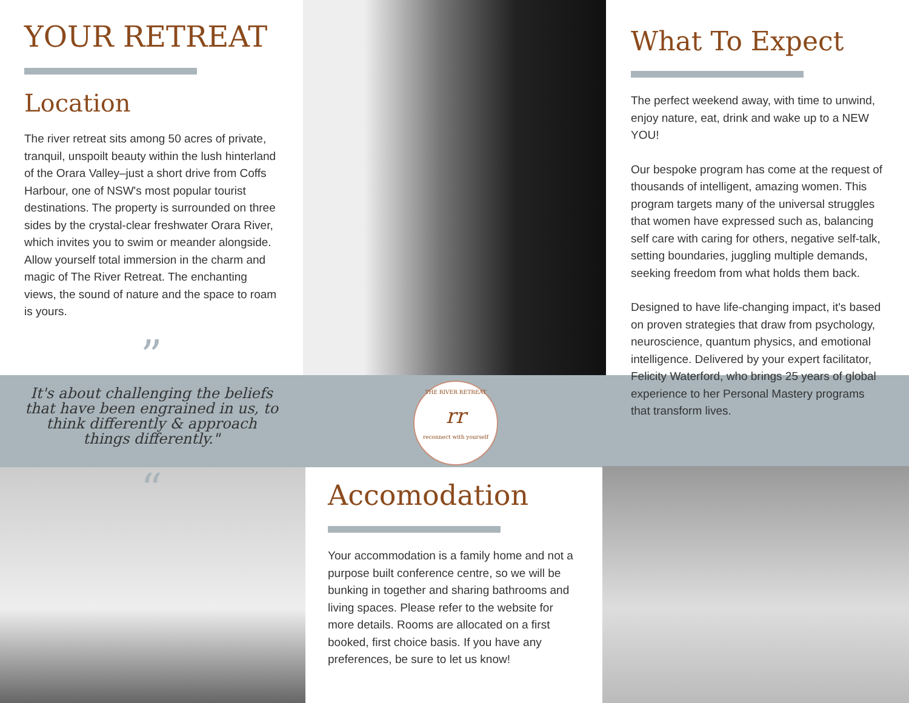YOUR RETREAT
Location
The river retreat sits among 50 acres of private, tranquil, unspoilt beauty within the lush hinterland of the Orara Valley–just a short drive from Coffs Harbour, one of NSW's most popular tourist destinations. The property is surrounded on three sides by the crystal-clear freshwater Orara River, which invites you to swim or meander alongside. Allow yourself total immersion in the charm and magic of The River Retreat. The enchanting views, the sound of nature and the space to roam is yours.
”
It's about challenging the beliefs that have been engrained in us, to think differently & approach things differently."
“
THE RIVER RETREAT
rr
reconnect with yourself
What To Expect
The perfect weekend away, with time to unwind, enjoy nature, eat, drink and wake up to a NEW YOU!
Our bespoke program has come at the request of thousands of intelligent, amazing women. This program targets many of the universal struggles that women have expressed such as, balancing self care with caring for others, negative self-talk, setting boundaries, juggling multiple demands, seeking freedom from what holds them back.
Designed to have life-changing impact, it's based on proven strategies that draw from psychology, neuroscience, quantum physics, and emotional intelligence. Delivered by your expert facilitator, Felicity Waterford, who brings 25 years of global experience to her Personal Mastery programs that transform lives.
Accomodation
Your accommodation is a family home and not a purpose built conference centre, so we will be bunking in together and sharing bathrooms and living spaces. Please refer to the website for more details. Rooms are allocated on a first booked, first choice basis. If you have any preferences, be sure to let us know!